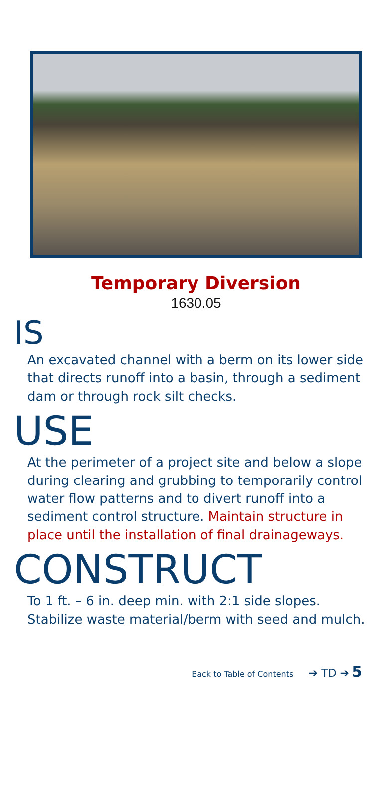Temporary Diversion
1630.05
IS
An excavated channel with a berm on its lower side that directs runoff into a basin, through a sediment dam or through rock silt checks.
USE
At the perimeter of a project site and below a slope during clearing and grubbing to temporarily control water flow patterns and to divert runoff into a sediment control structure. Maintain structure in place until the installation of final drainageways.
CONSTRUCT
To 1 ft. – 6 in. deep min. with 2:1 side slopes. Stabilize waste material/berm with seed and mulch.
Back to Table of Contents ➔ TD ➔ 5